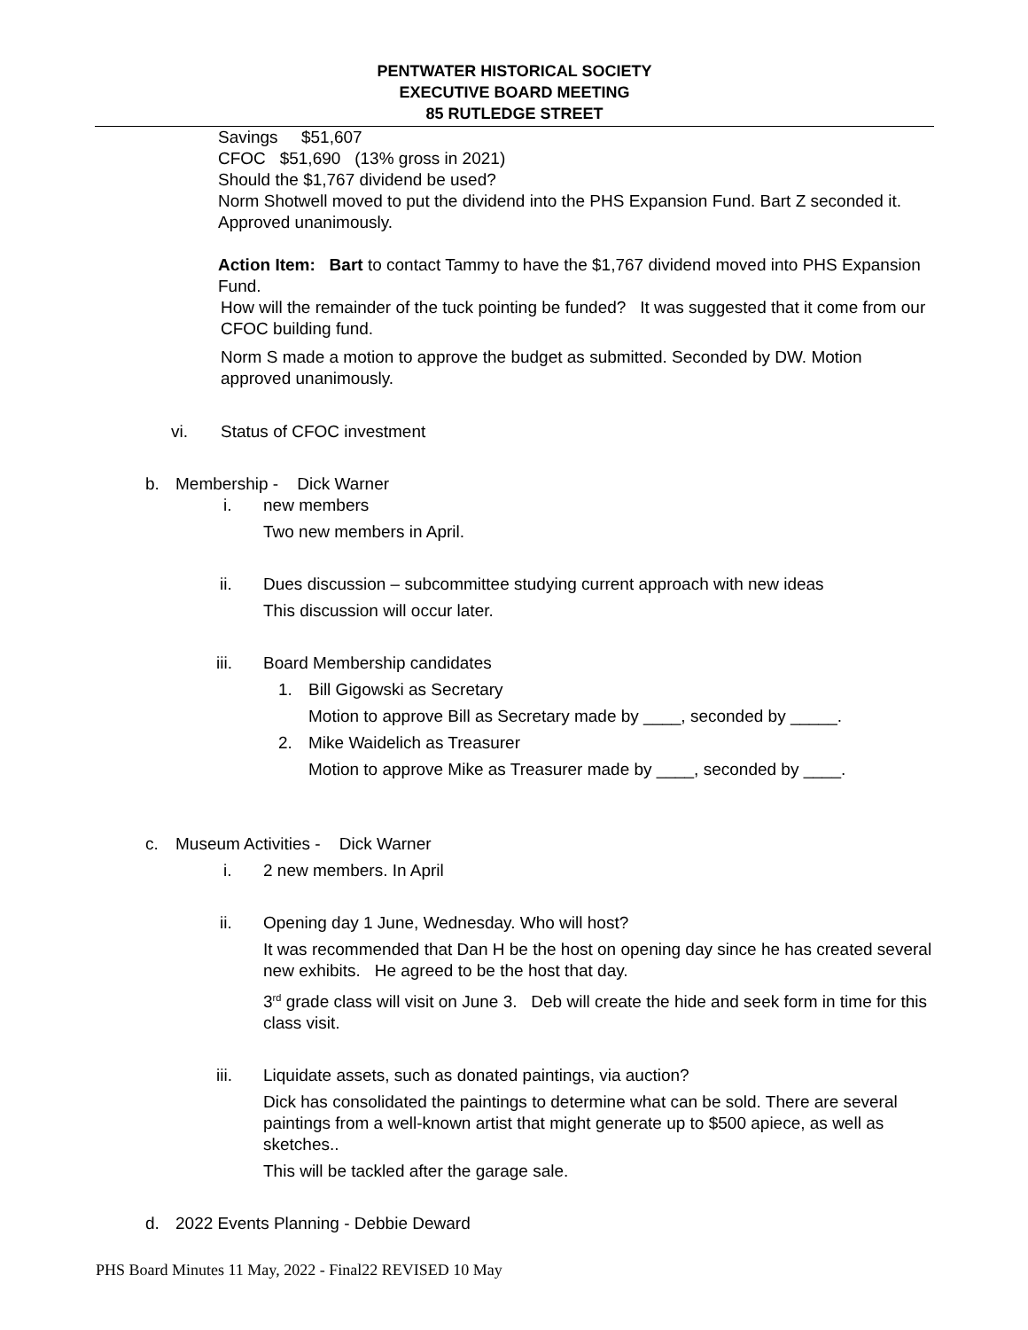PENTWATER HISTORICAL SOCIETY
EXECUTIVE BOARD MEETING
85 RUTLEDGE STREET
Savings $51,607
CFOC $51,690 (13% gross in 2021)
Should the $1,767 dividend be used?
Norm Shotwell moved to put the dividend into the PHS Expansion Fund. Bart Z seconded it. Approved unanimously.
Action Item: Bart to contact Tammy to have the $1,767 dividend moved into PHS Expansion Fund.
How will the remainder of the tuck pointing be funded? It was suggested that it come from our CFOC building fund.
Norm S made a motion to approve the budget as submitted. Seconded by DW. Motion approved unanimously.
vi. Status of CFOC investment
b. Membership - Dick Warner
i. new members
Two new members in April.
ii. Dues discussion – subcommittee studying current approach with new ideas
This discussion will occur later.
iii. Board Membership candidates
1. Bill Gigowski as Secretary
Motion to approve Bill as Secretary made by ____, seconded by _____.
2. Mike Waidelich as Treasurer
Motion to approve Mike as Treasurer made by ____, seconded by ____.
c. Museum Activities - Dick Warner
i. 2 new members. In April
ii. Opening day 1 June, Wednesday. Who will host?
It was recommended that Dan H be the host on opening day since he has created several new exhibits. He agreed to be the host that day.
3<sup>rd</sup> grade class will visit on June 3. Deb will create the hide and seek form in time for this class visit.
iii. Liquidate assets, such as donated paintings, via auction?
Dick has consolidated the paintings to determine what can be sold. There are several paintings from a well-known artist that might generate up to $500 apiece, as well as sketches..
This will be tackled after the garage sale.
d. 2022 Events Planning - Debbie Deward
PHS Board Minutes 11 May, 2022 - Final22 REVISED 10 May